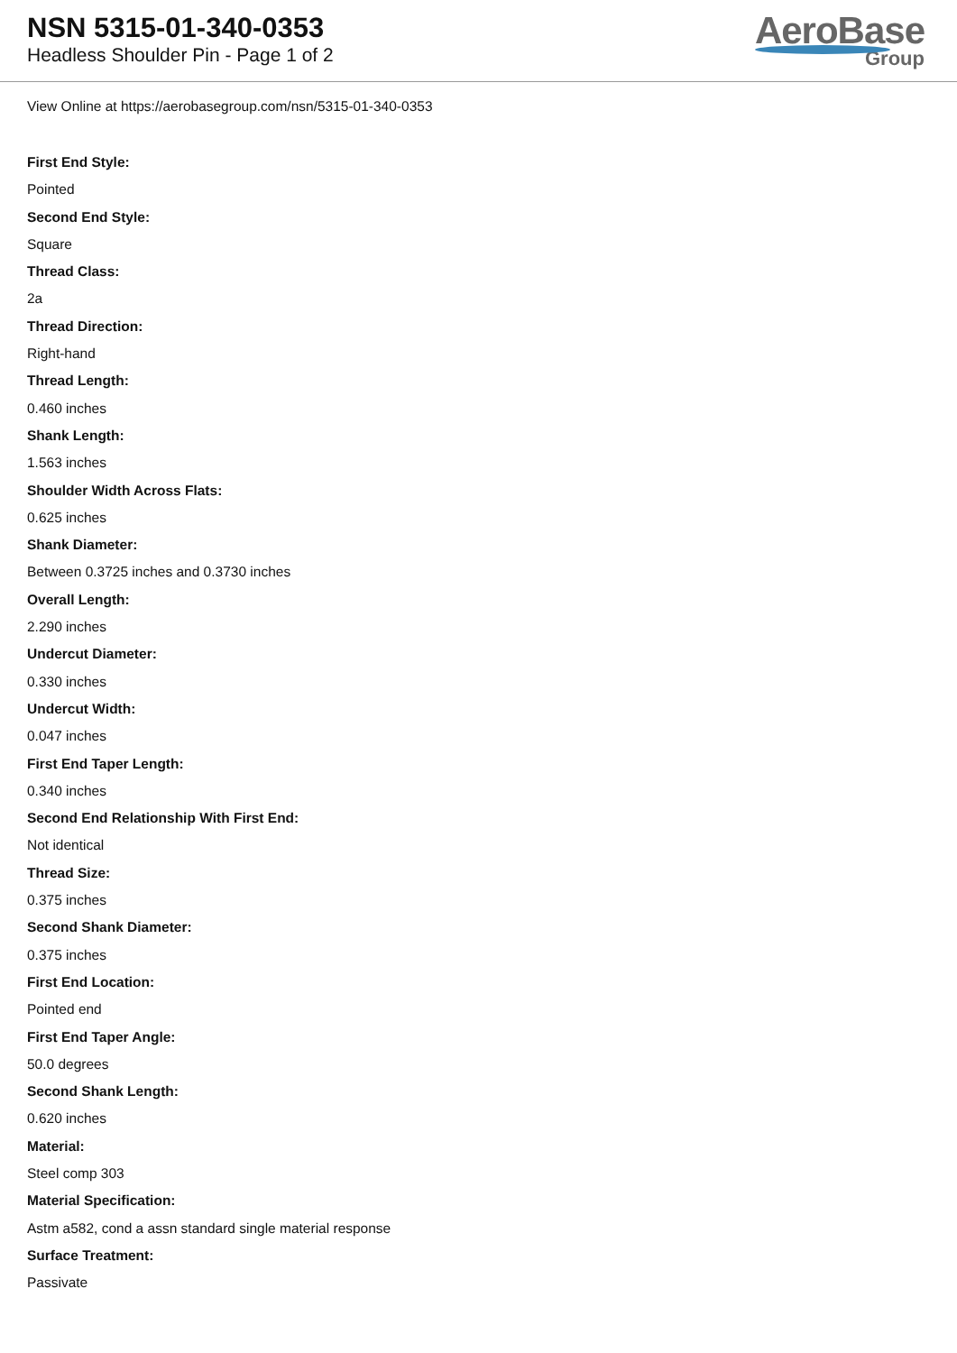NSN 5315-01-340-0353
Headless Shoulder Pin - Page 1 of 2
AeroBase
Group
View Online at https://aerobasegroup.com/nsn/5315-01-340-0353
First End Style:
Pointed
Second End Style:
Square
Thread Class:
2a
Thread Direction:
Right-hand
Thread Length:
0.460 inches
Shank Length:
1.563 inches
Shoulder Width Across Flats:
0.625 inches
Shank Diameter:
Between 0.3725 inches and 0.3730 inches
Overall Length:
2.290 inches
Undercut Diameter:
0.330 inches
Undercut Width:
0.047 inches
First End Taper Length:
0.340 inches
Second End Relationship With First End:
Not identical
Thread Size:
0.375 inches
Second Shank Diameter:
0.375 inches
First End Location:
Pointed end
First End Taper Angle:
50.0 degrees
Second Shank Length:
0.620 inches
Material:
Steel comp 303
Material Specification:
Astm a582, cond a assn standard single material response
Surface Treatment:
Passivate